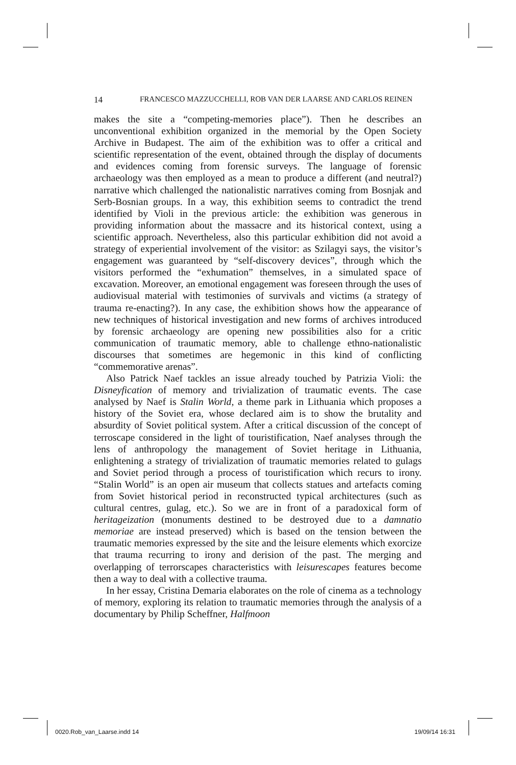14 FRANCESCO MAZZUCCHELLI, ROB VAN DER LAARSE AND CARLOS REINEN
makes the site a “competing-memories place”). Then he describes an unconventional exhibition organized in the memorial by the Open Society Archive in Budapest. The aim of the exhibition was to offer a critical and scientific representation of the event, obtained through the display of documents and evidences coming from forensic surveys. The language of forensic archaeology was then employed as a mean to produce a different (and neutral?) narrative which challenged the nationalistic narratives coming from Bosnjak and Serb-Bosnian groups. In a way, this exhibition seems to contradict the trend identified by Violi in the previous article: the exhibition was generous in providing information about the massacre and its historical context, using a scientific approach. Nevertheless, also this particular exhibition did not avoid a strategy of experiential involvement of the visitor: as Szilagyi says, the visitor’s engagement was guaranteed by “self-discovery devices”, through which the visitors performed the “exhumation” themselves, in a simulated space of excavation. Moreover, an emotional engagement was foreseen through the uses of audiovisual material with testimonies of survivals and victims (a strategy of trauma re-enacting?). In any case, the exhibition shows how the appearance of new techniques of historical investigation and new forms of archives introduced by forensic archaeology are opening new possibilities also for a critic communication of traumatic memory, able to challenge ethno-nationalistic discourses that sometimes are hegemonic in this kind of conflicting “commemorative arenas”.
Also Patrick Naef tackles an issue already touched by Patrizia Violi: the Disneyfication of memory and trivialization of traumatic events. The case analysed by Naef is Stalin World, a theme park in Lithuania which proposes a history of the Soviet era, whose declared aim is to show the brutality and absurdity of Soviet political system. After a critical discussion of the concept of terroscape considered in the light of touristification, Naef analyses through the lens of anthropology the management of Soviet heritage in Lithuania, enlightening a strategy of trivialization of traumatic memories related to gulags and Soviet period through a process of touristification which recurs to irony. “Stalin World” is an open air museum that collects statues and artefacts coming from Soviet historical period in reconstructed typical architectures (such as cultural centres, gulag, etc.). So we are in front of a paradoxical form of heritageization (monuments destined to be destroyed due to a damnatio memoriae are instead preserved) which is based on the tension between the traumatic memories expressed by the site and the leisure elements which exorcize that trauma recurring to irony and derision of the past. The merging and overlapping of terrorscapes characteristics with leisurescapes features become then a way to deal with a collective trauma.
In her essay, Cristina Demaria elaborates on the role of cinema as a technology of memory, exploring its relation to traumatic memories through the analysis of a documentary by Philip Scheffner, Halfmoon
0020.Rob_van_Laarse.indd 14 19/09/14 16:31